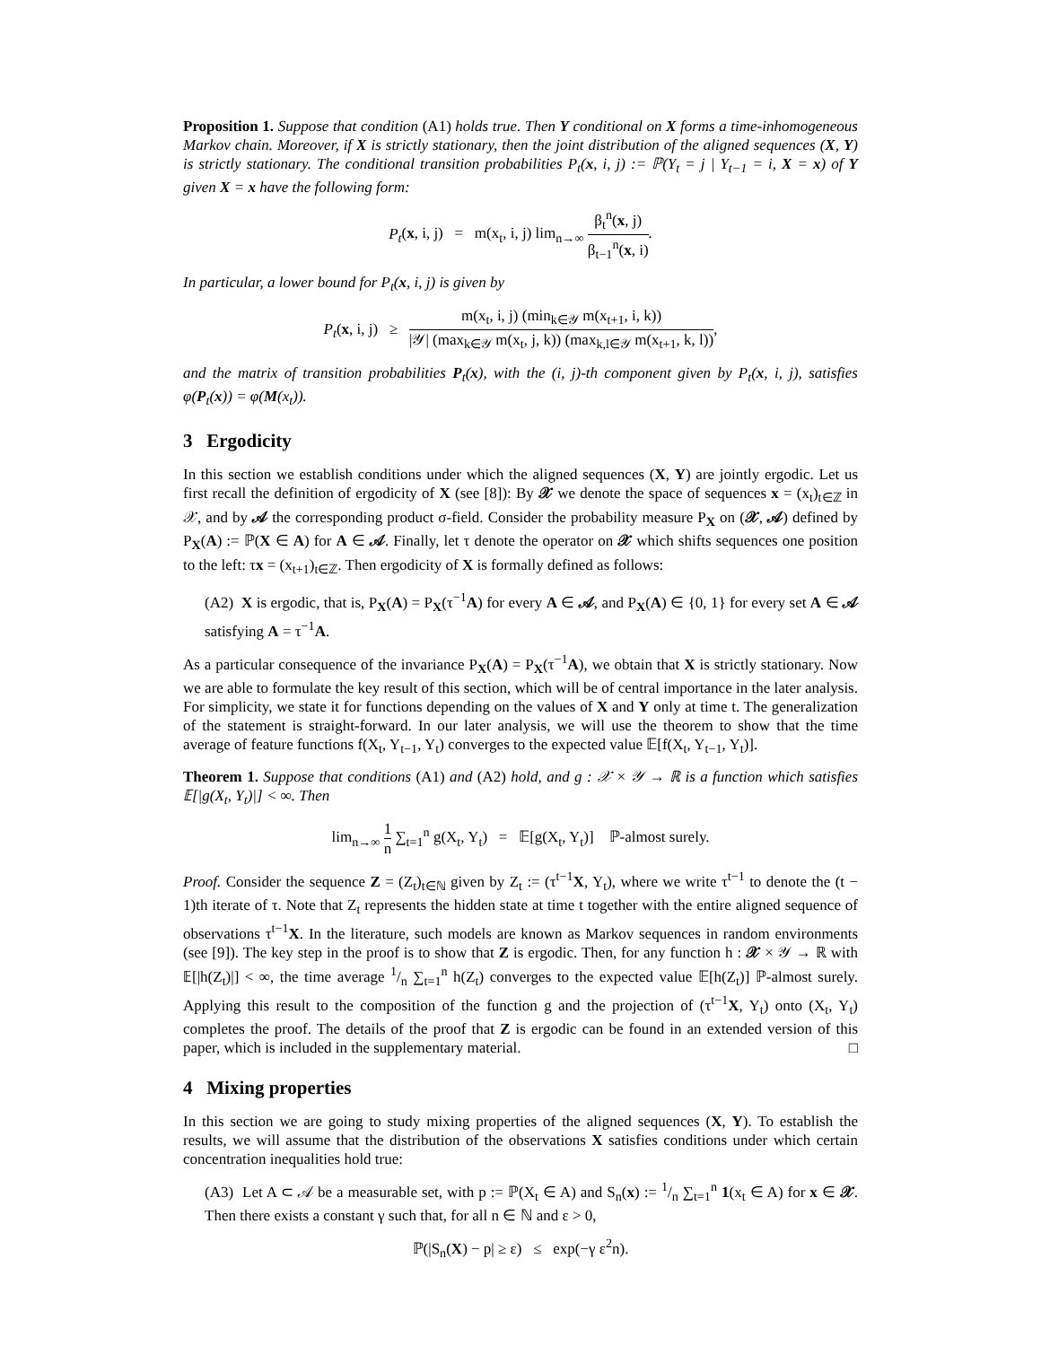Proposition 1. Suppose that condition (A1) holds true. Then Y conditional on X forms a time-inhomogeneous Markov chain. Moreover, if X is strictly stationary, then the joint distribution of the aligned sequences (X, Y) is strictly stationary. The conditional transition probabilities P<sub>t</sub>(x, i, j) := ℙ(Y<sub>t</sub> = j | Y<sub>t−1</sub> = i, X = x) of Y given X = x have the following form:
P<sub>t</sub>(x, i, j) = m(x<sub>t</sub>, i, j) lim<sub>n→∞</sub> β<sub>t</sub><sup>n</sup>(x, j) β<sub>t−1</sub><sup>n</sup>(x, i).
In particular, a lower bound for P<sub>t</sub>(x, i, j) is given by
P<sub>t</sub>(x, i, j) ≥ m(x<sub>t</sub>, i, j) (min<sub>k∈𝒴</sub> m(x<sub>t+1</sub>, i, k)) |𝒴| (max<sub>k∈𝒴</sub> m(x<sub>t</sub>, j, k)) (max<sub>k,l∈𝒴</sub> m(x<sub>t+1</sub>, k, l)),
and the matrix of transition probabilities P<sub>t</sub>(x), with the (i, j)-th component given by P<sub>t</sub>(x, i, j), satisfies φ(P<sub>t</sub>(x)) = φ(M(x<sub>t</sub>)).
3 Ergodicity
In this section we establish conditions under which the aligned sequences (X, Y) are jointly ergodic. Let us first recall the definition of ergodicity of X (see [8]): By 𝒳 we denote the space of sequences x = (x<sub>t</sub>)<sub>t∈ℤ</sub> in 𝒳, and by 𝒜 the corresponding product σ-field. Consider the probability measure P<sub>X</sub> on (𝒳, 𝒜) defined by P<sub>X</sub>(A) := ℙ(X ∈ A) for A ∈ 𝒜. Finally, let τ denote the operator on 𝒳 which shifts sequences one position to the left: τx = (x<sub>t+1</sub>)<sub>t∈ℤ</sub>. Then ergodicity of X is formally defined as follows:
(A2) X is ergodic, that is, P<sub>X</sub>(A) = P<sub>X</sub>(τ<sup>−1</sup>A) for every A ∈ 𝒜, and P<sub>X</sub>(A) ∈ {0, 1} for every set A ∈ 𝒜 satisfying A = τ<sup>−1</sup>A.
As a particular consequence of the invariance P<sub>X</sub>(A) = P<sub>X</sub>(τ<sup>−1</sup>A), we obtain that X is strictly stationary. Now we are able to formulate the key result of this section, which will be of central importance in the later analysis. For simplicity, we state it for functions depending on the values of X and Y only at time t. The generalization of the statement is straight-forward. In our later analysis, we will use the theorem to show that the time average of feature functions f(X<sub>t</sub>, Y<sub>t−1</sub>, Y<sub>t</sub>) converges to the expected value 𝔼[f(X<sub>t</sub>, Y<sub>t−1</sub>, Y<sub>t</sub>)].
Theorem 1. Suppose that conditions (A1) and (A2) hold, and g : 𝒳 × 𝒴 → ℝ is a function which satisfies 𝔼[|g(X<sub>t</sub>, Y<sub>t</sub>)|] < ∞. Then
lim<sub>n→∞</sub> 1 n ∑<sub>t=1</sub><sup>n</sup> g(X<sub>t</sub>, Y<sub>t</sub>) = 𝔼[g(X<sub>t</sub>, Y<sub>t</sub>)] ℙ-almost surely.
Proof. Consider the sequence Z = (Z<sub>t</sub>)<sub>t∈ℕ</sub> given by Z<sub>t</sub> := (τ<sup>t−1</sup>X, Y<sub>t</sub>), where we write τ<sup>t−1</sup> to denote the (t − 1)th iterate of τ. Note that Z<sub>t</sub> represents the hidden state at time t together with the entire aligned sequence of observations τ<sup>t−1</sup>X. In the literature, such models are known as Markov sequences in random environments (see [9]). The key step in the proof is to show that Z is ergodic. Then, for any function h : 𝒳 × 𝒴 → ℝ with 𝔼[|h(Z<sub>t</sub>)|] < ∞, the time average 1/n ∑<sub>t=1</sub><sup>n</sup> h(Z<sub>t</sub>) converges to the expected value 𝔼[h(Z<sub>t</sub>)] ℙ-almost surely. Applying this result to the composition of the function g and the projection of (τ<sup>t−1</sup>X, Y<sub>t</sub>) onto (X<sub>t</sub>, Y<sub>t</sub>) completes the proof. The details of the proof that Z is ergodic can be found in an extended version of this paper, which is included in the supplementary material. □
4 Mixing properties
In this section we are going to study mixing properties of the aligned sequences (X, Y). To establish the results, we will assume that the distribution of the observations X satisfies conditions under which certain concentration inequalities hold true:
(A3) Let A ⊂ 𝒜 be a measurable set, with p := ℙ(X<sub>t</sub> ∈ A) and S<sub>n</sub>(x) := 1/n ∑<sub>t=1</sub><sup>n</sup> 1(x<sub>t</sub> ∈ A) for x ∈ 𝒳. Then there exists a constant γ such that, for all n ∈ ℕ and ε > 0,
ℙ(|S<sub>n</sub>(X) − p| ≥ ε) ≤ exp(−γ ε<sup>2</sup>n).